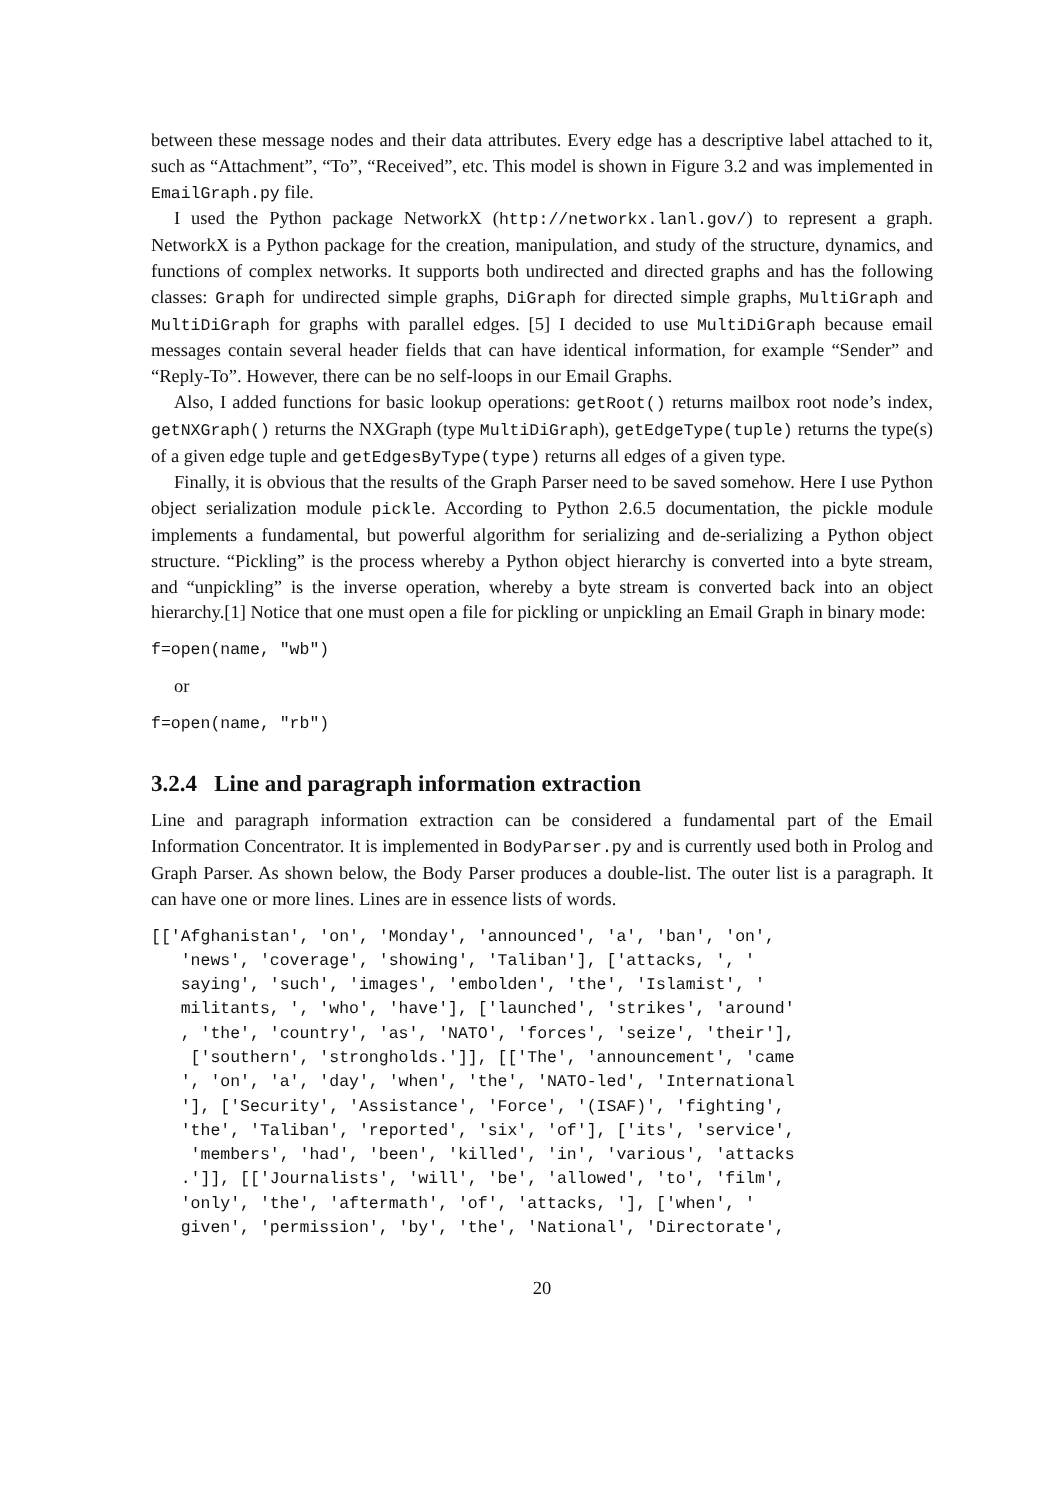between these message nodes and their data attributes. Every edge has a descriptive label attached to it, such as “Attachment”, “To”, “Received”, etc. This model is shown in Figure 3.2 and was implemented in EmailGraph.py file.
I used the Python package NetworkX (http://networkx.lanl.gov/) to represent a graph. NetworkX is a Python package for the creation, manipulation, and study of the structure, dynamics, and functions of complex networks. It supports both undirected and directed graphs and has the following classes: Graph for undirected simple graphs, DiGraph for directed simple graphs, MultiGraph and MultiDiGraph for graphs with parallel edges. [5] I decided to use MultiDiGraph because email messages contain several header fields that can have identical information, for example “Sender” and “Reply-To”. However, there can be no self-loops in our Email Graphs.
Also, I added functions for basic lookup operations: getRoot() returns mailbox root node’s index, getNXGraph() returns the NXGraph (type MultiDiGraph), getEdgeType(tuple) returns the type(s) of a given edge tuple and getEdgesByType(type) returns all edges of a given type.
Finally, it is obvious that the results of the Graph Parser need to be saved somehow. Here I use Python object serialization module pickle. According to Python 2.6.5 documentation, the pickle module implements a fundamental, but powerful algorithm for serializing and de-serializing a Python object structure. “Pickling” is the process whereby a Python object hierarchy is converted into a byte stream, and “unpickling” is the inverse operation, whereby a byte stream is converted back into an object hierarchy.[1] Notice that one must open a file for pickling or unpickling an Email Graph in binary mode:
f=open(name, "wb")
or
f=open(name, "rb")
3.2.4 Line and paragraph information extraction
Line and paragraph information extraction can be considered a fundamental part of the Email Information Concentrator. It is implemented in BodyParser.py and is currently used both in Prolog and Graph Parser. As shown below, the Body Parser produces a double-list. The outer list is a paragraph. It can have one or more lines. Lines are in essence lists of words.
[['Afghanistan', 'on', 'Monday', 'announced', 'a', 'ban', 'on',
   'news', 'coverage', 'showing', 'Taliban'], ['attacks, ', '
   saying', 'such', 'images', 'embolden', 'the', 'Islamist', '
   militants, ', 'who', 'have'], ['launched', 'strikes', 'around'
   , 'the', 'country', 'as', 'NATO', 'forces', 'seize', 'their'],
    ['southern', 'strongholds.']], [['The', 'announcement', 'came
   ', 'on', 'a', 'day', 'when', 'the', 'NATO-led', 'International
   '], ['Security', 'Assistance', 'Force', '(ISAF)', 'fighting',
   'the', 'Taliban', 'reported', 'six', 'of'], ['its', 'service',
    'members', 'had', 'been', 'killed', 'in', 'various', 'attacks
   .']], [['Journalists', 'will', 'be', 'allowed', 'to', 'film',
   'only', 'the', 'aftermath', 'of', 'attacks, '], ['when', '
   given', 'permission', 'by', 'the', 'National', 'Directorate',
20